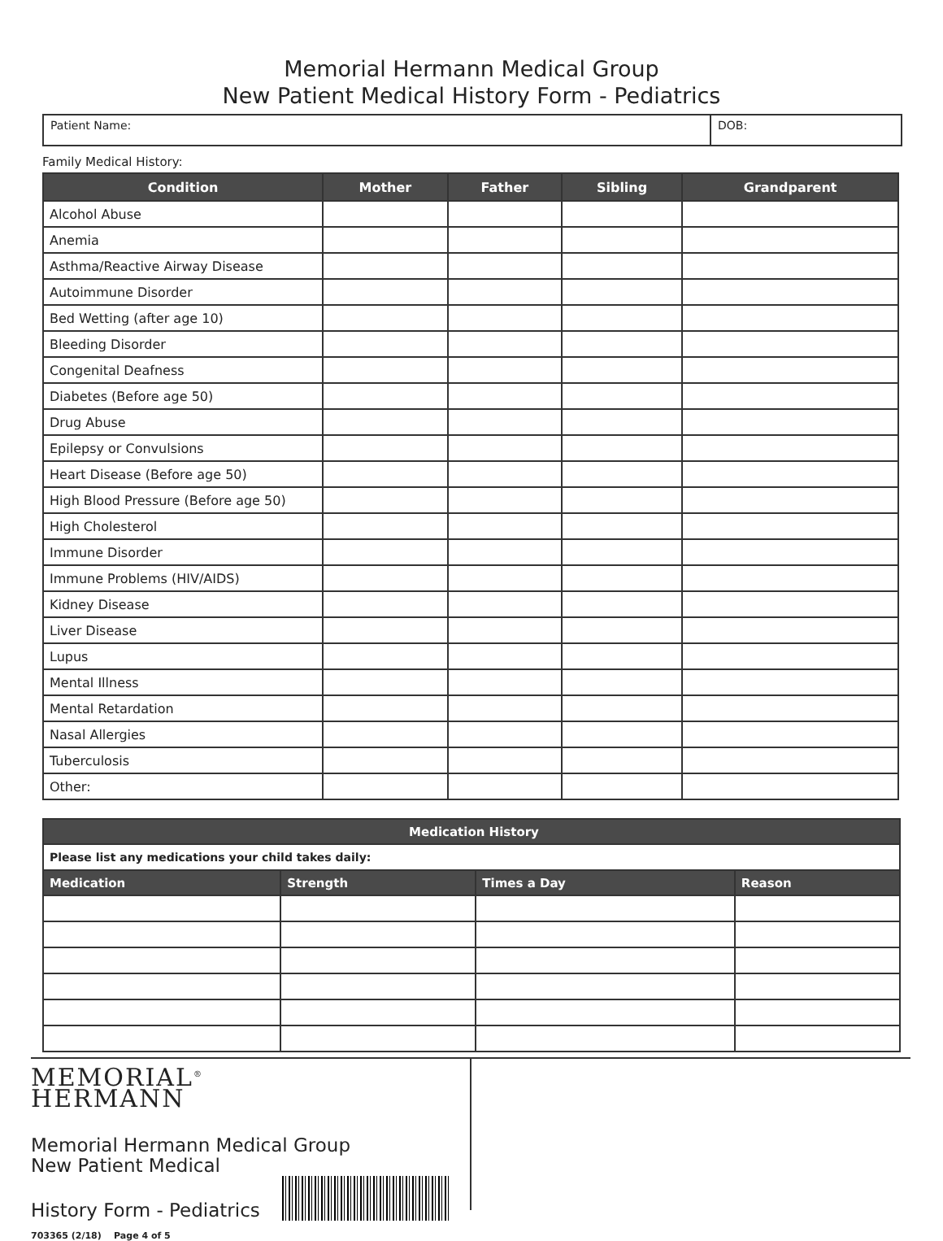Memorial Hermann Medical Group
New Patient Medical History Form - Pediatrics
Patient Name: DOB:
Family Medical History:
| Condition | Mother | Father | Sibling | Grandparent |
| --- | --- | --- | --- | --- |
| Alcohol Abuse | | | | |
| Anemia | | | | |
| Asthma/Reactive Airway Disease | | | | |
| Autoimmune Disorder | | | | |
| Bed Wetting (after age 10) | | | | |
| Bleeding Disorder | | | | |
| Congenital Deafness | | | | |
| Diabetes (Before age 50) | | | | |
| Drug Abuse | | | | |
| Epilepsy or Convulsions | | | | |
| Heart Disease (Before age 50) | | | | |
| High Blood Pressure (Before age 50) | | | | |
| High Cholesterol | | | | |
| Immune Disorder | | | | |
| Immune Problems (HIV/AIDS) | | | | |
| Kidney Disease | | | | |
| Liver Disease | | | | |
| Lupus | | | | |
| Mental Illness | | | | |
| Mental Retardation | | | | |
| Nasal Allergies | | | | |
| Tuberculosis | | | | |
| Other: | | | | |
| Medication History | | | |
| --- | --- | --- | --- |
| Please list any medications your child takes daily: | | | |
| Medication | Strength | Times a Day | Reason |
MEMORIAL<sup>®</sup>
HERMANN
Memorial Hermann Medical Group
New Patient Medical
History Form - Pediatrics
703365 (2/18) Page 4 of 5